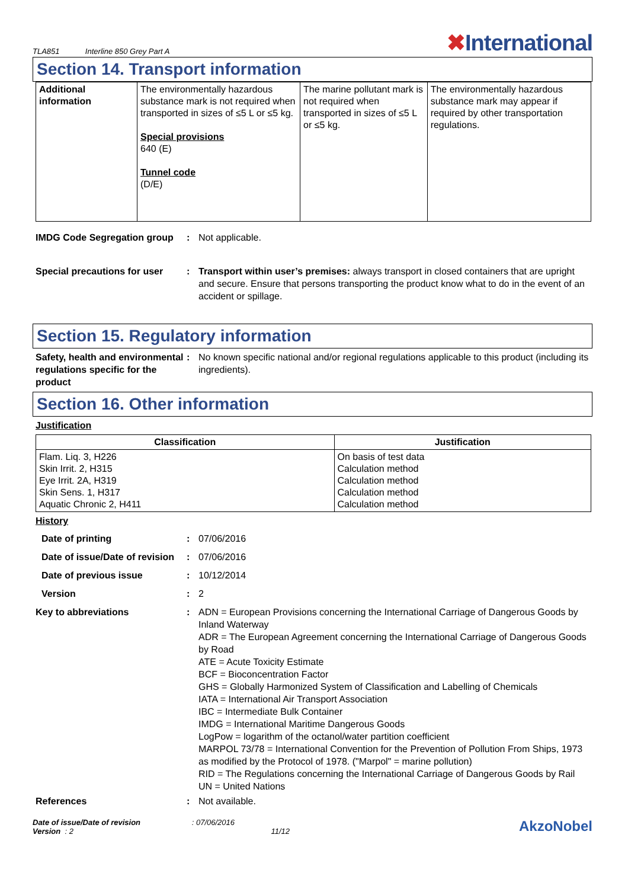TLA851 Interline 850 Grey Part A
✖International
Section 14. Transport information
| Additional information | The environmentally hazardous substance mark is not required when transported in sizes of ≤5 L or ≤5 kg. Special provisions 640 (E) Tunnel code (D/E) | The marine pollutant mark is not required when transported in sizes of ≤5 L or ≤5 kg. | The environmentally hazardous substance mark may appear if required by other transportation regulations. |
IMDG Code Segregation group
: Not applicable.
Special precautions for user
: Transport within user’s premises: always transport in closed containers that are upright and secure. Ensure that persons transporting the product know what to do in the event of an accident or spillage.
Section 15. Regulatory information
Safety, health and environmental regulations specific for the product
: No known specific national and/or regional regulations applicable to this product (including its ingredients).
Section 16. Other information
Justification
| Classification | Justification |
| --- | --- |
| Flam. Liq. 3, H226 Skin Irrit. 2, H315 Eye Irrit. 2A, H319 Skin Sens. 1, H317 Aquatic Chronic 2, H411 | On basis of test data Calculation method Calculation method Calculation method Calculation method |
History
Date of printing : 07/06/2016
Date of issue/Date of revision
: 07/06/2016
Date of previous issue : 10/12/2014
Version : 2
Key to abbreviations : ADN = European Provisions concerning the International Carriage of Dangerous Goods by Inland Waterway
ADR = The European Agreement concerning the International Carriage of Dangerous Goods by Road
ATE = Acute Toxicity Estimate
BCF = Bioconcentration Factor
GHS = Globally Harmonized System of Classification and Labelling of Chemicals
IATA = International Air Transport Association
IBC = Intermediate Bulk Container
IMDG = International Maritime Dangerous Goods
LogPow = logarithm of the octanol/water partition coefficient
MARPOL 73/78 = International Convention for the Prevention of Pollution From Ships, 1973 as modified by the Protocol of 1978. ("Marpol" = marine pollution)
RID = The Regulations concerning the International Carriage of Dangerous Goods by Rail
UN = United Nations
References : Not available.
Date of issue/Date of revision : 07/06/2016
Version : 2 11/12
AkzoNobel